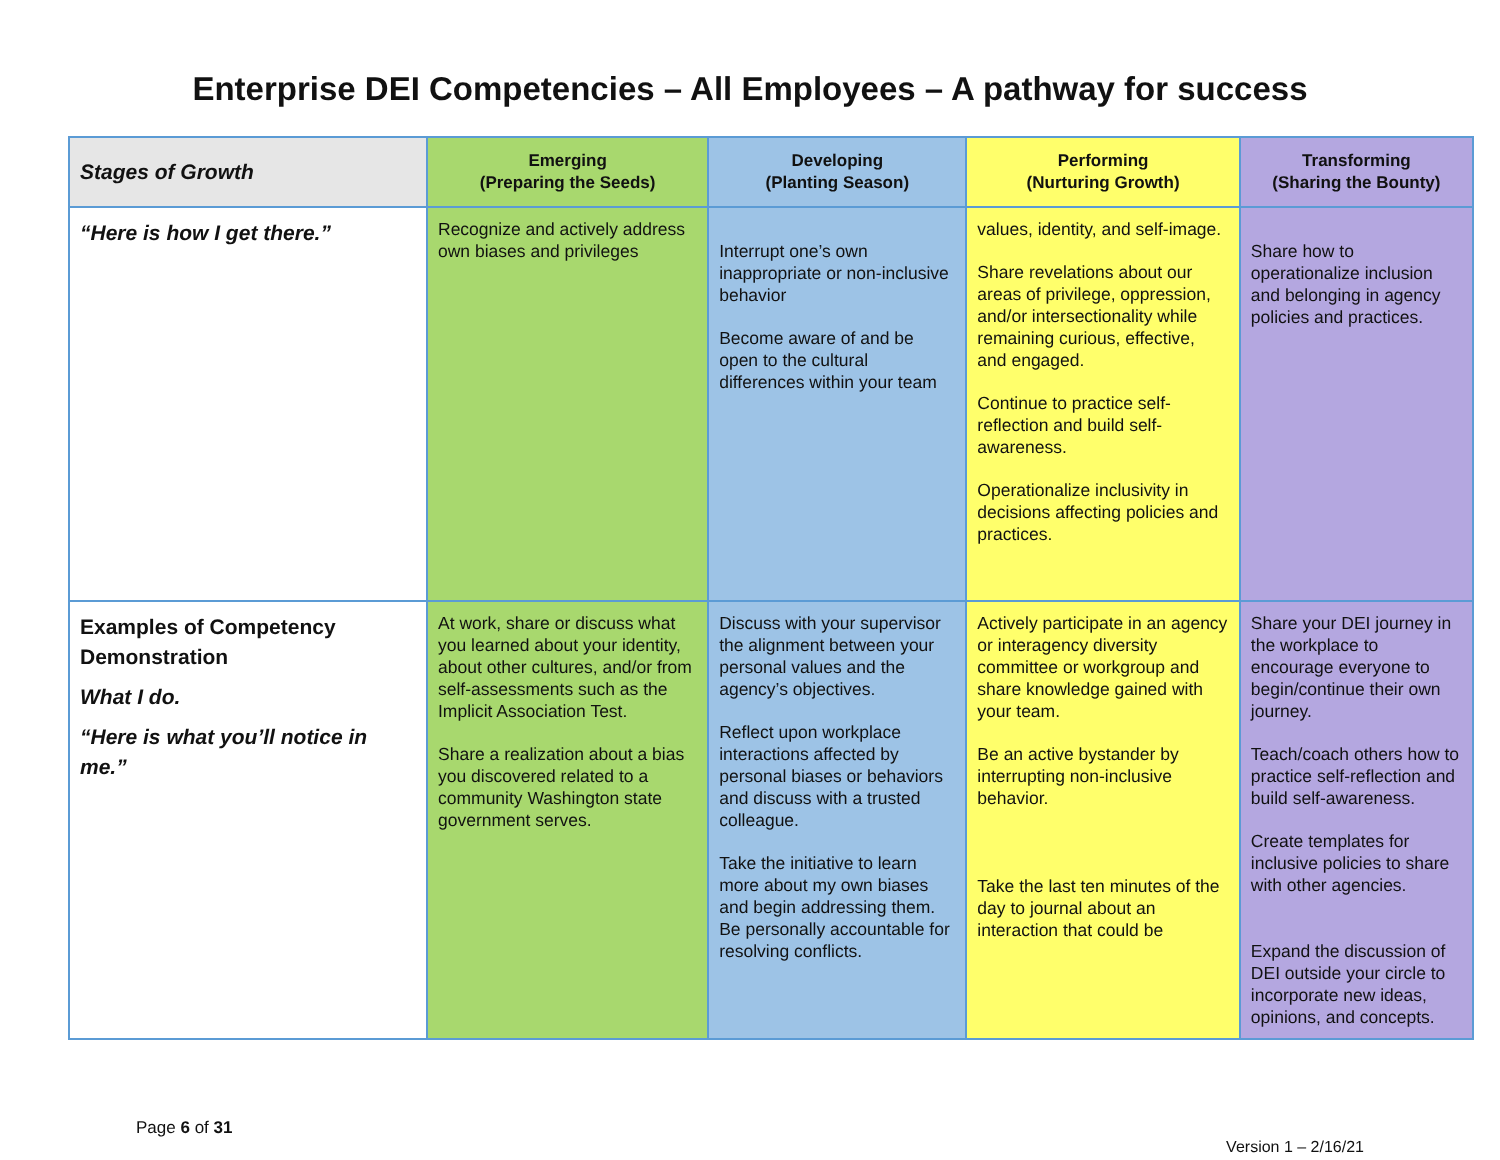Enterprise DEI Competencies – All Employees – A pathway for success
| Stages of Growth | Emerging (Preparing the Seeds) | Developing (Planting Season) | Performing (Nurturing Growth) | Transforming (Sharing the Bounty) |
| --- | --- | --- | --- | --- |
| “Here is how I get there.” | Recognize and actively address own biases and privileges | Interrupt one’s own inappropriate or non-inclusive behavior Become aware of and be open to the cultural differences within your team | values, identity, and self-image. Share revelations about our areas of privilege, oppression, and/or intersectionality while remaining curious, effective, and engaged. Continue to practice self-reflection and build self-awareness. Operationalize inclusivity in decisions affecting policies and practices. | Share how to operationalize inclusion and belonging in agency policies and practices. |
| Examples of Competency Demonstration What I do. “Here is what you’ll notice in me.” | At work, share or discuss what you learned about your identity, about other cultures, and/or from self-assessments such as the Implicit Association Test. Share a realization about a bias you discovered related to a community Washington state government serves. | Discuss with your supervisor the alignment between your personal values and the agency’s objectives. Reflect upon workplace interactions affected by personal biases or behaviors and discuss with a trusted colleague. Take the initiative to learn more about my own biases and begin addressing them. Be personally accountable for resolving conflicts. | Actively participate in an agency or interagency diversity committee or workgroup and share knowledge gained with your team. Be an active bystander by interrupting non-inclusive behavior. Take the last ten minutes of the day to journal about an interaction that could be | Share your DEI journey in the workplace to encourage everyone to begin/continue their own journey. Teach/coach others how to practice self-reflection and build self-awareness. Create templates for inclusive policies to share with other agencies. Expand the discussion of DEI outside your circle to incorporate new ideas, opinions, and concepts. |
Page 6 of 31 Version 1 – 2/16/21